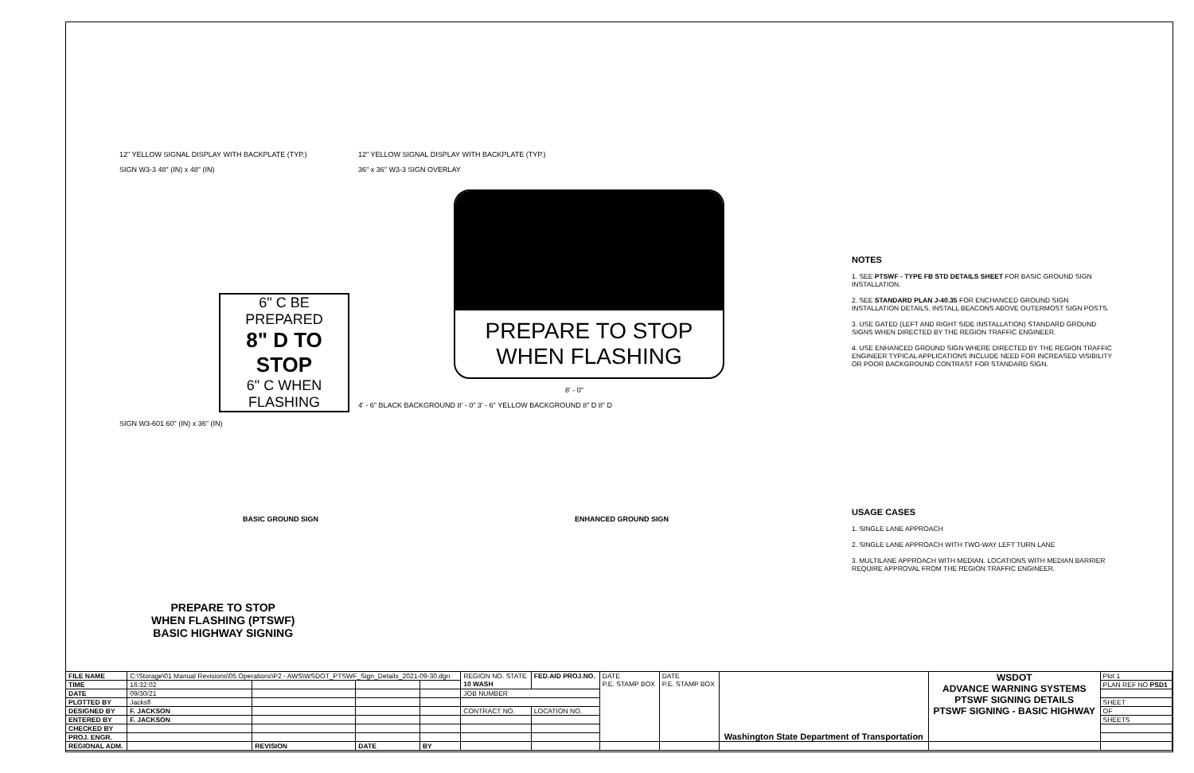12" YELLOW SIGNAL DISPLAY WITH BACKPLATE (TYP.)
SIGN W3-3 48" (IN) x 48" (IN)
6" C BE PREPARED
8" D TO STOP
6" C WHEN FLASHING
SIGN W3-601 60" (IN) x 36" (IN)
12" YELLOW SIGNAL DISPLAY WITH BACKPLATE (TYP.)
36" x 36" W3-3 SIGN OVERLAY
PREPARE TO STOP
WHEN FLASHING
8' - 0"
4' - 6" BLACK BACKGROUND 8' - 0" 3' - 6" YELLOW BACKGROUND 8" D 8" D
NOTES
1. SEE PTSWF - TYPE FB STD DETAILS SHEET FOR BASIC GROUND SIGN INSTALLATION.
2. SEE STANDARD PLAN J-40.35 FOR ENCHANCED GROUND SIGN INSTALLATION DETAILS. INSTALL BEACONS ABOVE OUTERMOST SIGN POSTS.
3. USE GATED (LEFT AND RIGHT SIDE INSTALLATION) STANDARD GROUND SIGNS WHEN DIRECTED BY THE REGION TRAFFIC ENGINEER.
4. USE ENHANCED GROUND SIGN WHERE DIRECTED BY THE REGION TRAFFIC ENGINEER TYPICAL APPLICATIONS INCLUDE NEED FOR INCREASED VISIBILITY OR POOR BACKGROUND CONTRAST FOR STANDARD SIGN.
USAGE CASES
1. SINGLE LANE APPROACH
2. SINGLE LANE APPROACH WITH TWO-WAY LEFT TURN LANE
3. MULTILANE APPROACH WITH MEDIAN. LOCATIONS WITH MEDIAN BARRIER REQUIRE APPROVAL FROM THE REGION TRAFFIC ENGINEER.
BASIC GROUND SIGN ENHANCED GROUND SIGN
PREPARE TO STOP
WHEN FLASHING (PTSWF)
BASIC HIGHWAY SIGNING
| FILE NAME | C:\Storage\01 Manual Revisions\05 Operations\P2 - AWS\WSDOT_PTSWF_Sign_Details_2021-09-30.dgn | | | | REGION NO. STATE 10 WASH | FED.AID PROJ.NO. | DATE P.E. STAMP BOX | DATE P.E. STAMP BOX | Washington State Department of Transportation | WSDOT ADVANCE WARNING SYSTEMS PTSWF SIGNING DETAILS PTSWF SIGNING - BASIC HIGHWAY | Plot 1 |
| TIME | 16:32:02 | | | | | | | | | | PLAN REF NO PSD1 |
| DATE | 09/30/21 | | | | JOB NUMBER | | | | | | |
| PLOTTED BY | Jacksfl | | | | | | | | | | SHEET |
| DESIGNED BY | F. JACKSON | | | | CONTRACT NO. | LOCATION NO. | | | | | OF |
| ENTERED BY | F. JACKSON | | | | | | | | | | SHEETS |
| CHECKED BY | | | | | | | | | | | |
| PROJ. ENGR. | | | | | | | | | | | |
| REGIONAL ADM. | | REVISION | DATE | BY | | | | | | | |